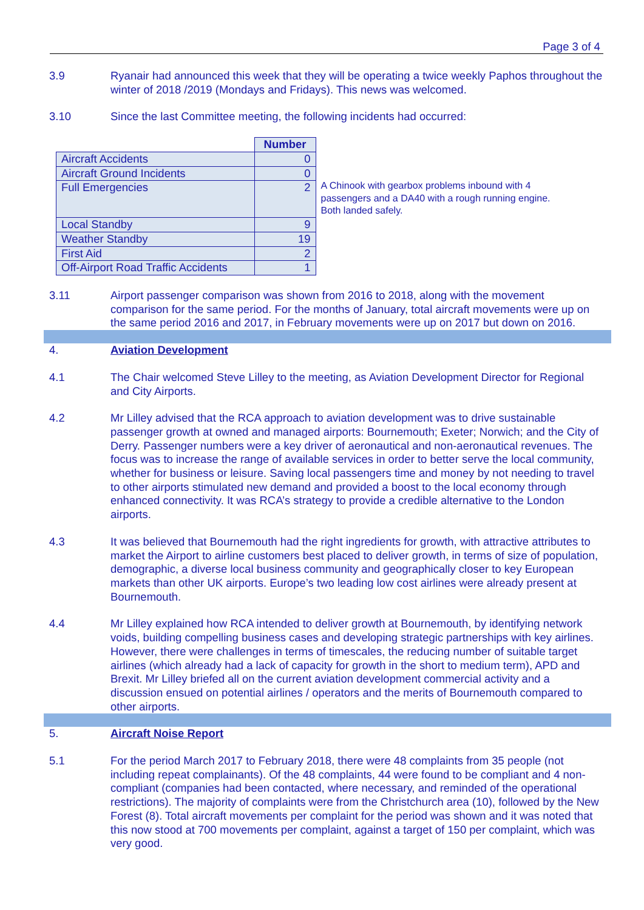Page 3 of 4
3.9 Ryanair had announced this week that they will be operating a twice weekly Paphos throughout the winter of 2018 /2019 (Mondays and Fridays). This news was welcomed.
3.10 Since the last Committee meeting, the following incidents had occurred:
| | Number |
| --- | --- |
| Aircraft Accidents | 0 |
| Aircraft Ground Incidents | 0 |
| Full Emergencies | 2 |
| Local Standby | 9 |
| Weather Standby | 19 |
| First Aid | 2 |
| Off-Airport Road Traffic Accidents | 1 |
A Chinook with gearbox problems inbound with 4 passengers and a DA40 with a rough running engine. Both landed safely.
3.11 Airport passenger comparison was shown from 2016 to 2018, along with the movement comparison for the same period. For the months of January, total aircraft movements were up on the same period 2016 and 2017, in February movements were up on 2017 but down on 2016.
4. Aviation Development
4.1 The Chair welcomed Steve Lilley to the meeting, as Aviation Development Director for Regional and City Airports.
4.2 Mr Lilley advised that the RCA approach to aviation development was to drive sustainable passenger growth at owned and managed airports: Bournemouth; Exeter; Norwich; and the City of Derry. Passenger numbers were a key driver of aeronautical and non-aeronautical revenues. The focus was to increase the range of available services in order to better serve the local community, whether for business or leisure. Saving local passengers time and money by not needing to travel to other airports stimulated new demand and provided a boost to the local economy through enhanced connectivity. It was RCA’s strategy to provide a credible alternative to the London airports.
4.3 It was believed that Bournemouth had the right ingredients for growth, with attractive attributes to market the Airport to airline customers best placed to deliver growth, in terms of size of population, demographic, a diverse local business community and geographically closer to key European markets than other UK airports. Europe’s two leading low cost airlines were already present at Bournemouth.
4.4 Mr Lilley explained how RCA intended to deliver growth at Bournemouth, by identifying network voids, building compelling business cases and developing strategic partnerships with key airlines. However, there were challenges in terms of timescales, the reducing number of suitable target airlines (which already had a lack of capacity for growth in the short to medium term), APD and Brexit. Mr Lilley briefed all on the current aviation development commercial activity and a discussion ensued on potential airlines / operators and the merits of Bournemouth compared to other airports.
5. Aircraft Noise Report
5.1 For the period March 2017 to February 2018, there were 48 complaints from 35 people (not including repeat complainants). Of the 48 complaints, 44 were found to be compliant and 4 non-compliant (companies had been contacted, where necessary, and reminded of the operational restrictions). The majority of complaints were from the Christchurch area (10), followed by the New Forest (8). Total aircraft movements per complaint for the period was shown and it was noted that this now stood at 700 movements per complaint, against a target of 150 per complaint, which was very good.